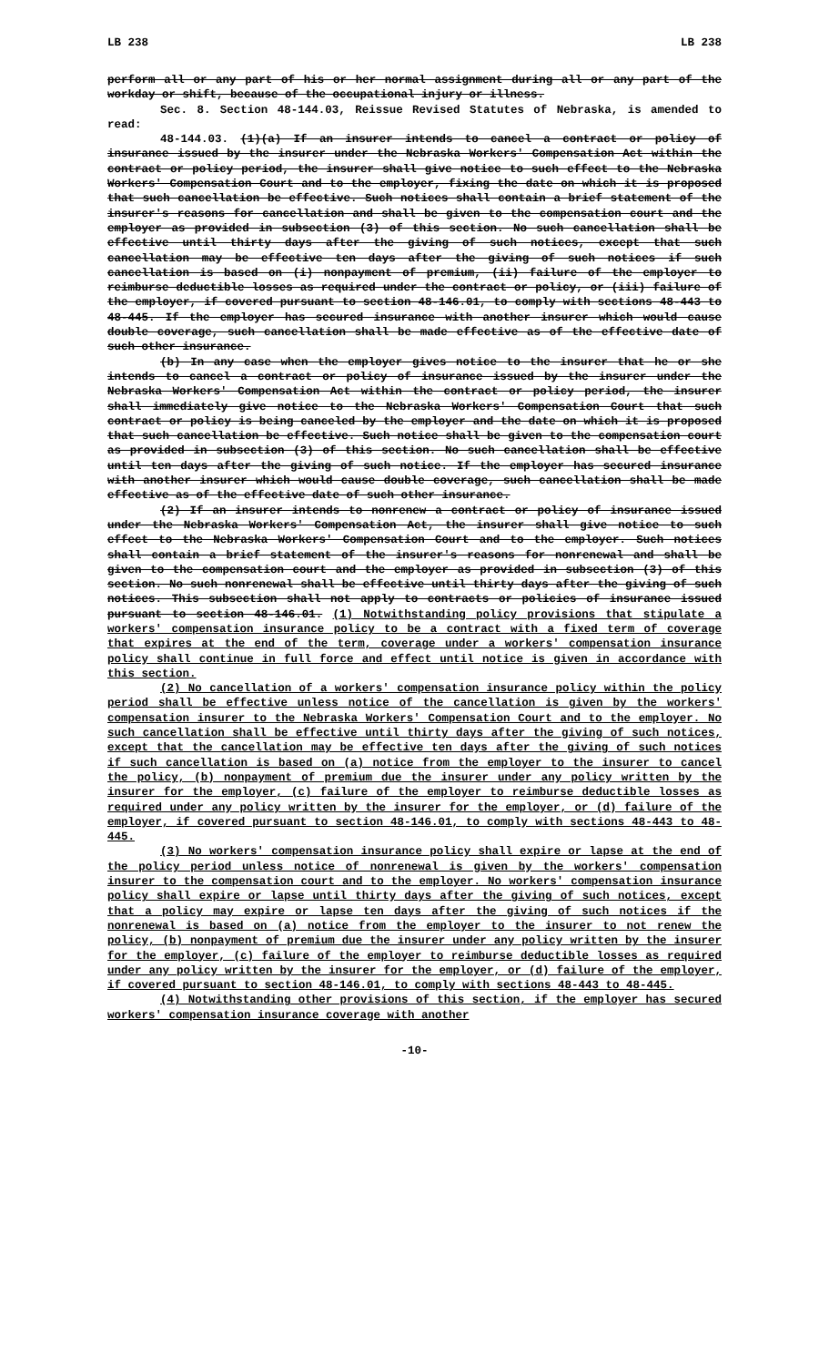LB 238 LB 238
perform all or any part of his or her normal assignment during all or any part of the workday or shift, because of the occupational injury or illness.
Sec. 8. Section 48-144.03, Reissue Revised Statutes of Nebraska, is amended to read:
48-144.03. (1)(a) If an insurer intends to cancel a contract or policy of insurance issued by the insurer under the Nebraska Workers' Compensation Act within the contract or policy period, the insurer shall give notice to such effect to the Nebraska Workers' Compensation Court and to the employer, fixing the date on which it is proposed that such cancellation be effective. Such notices shall contain a brief statement of the insurer's reasons for cancellation and shall be given to the compensation court and the employer as provided in subsection (3) of this section. No such cancellation shall be effective until thirty days after the giving of such notices, except that such cancellation may be effective ten days after the giving of such notices if such cancellation is based on (i) nonpayment of premium, (ii) failure of the employer to reimburse deductible losses as required under the contract or policy, or (iii) failure of the employer, if covered pursuant to section 48-146.01, to comply with sections 48-443 to 48-445. If the employer has secured insurance with another insurer which would cause double coverage, such cancellation shall be made effective as of the effective date of such other insurance.
(b) In any case when the employer gives notice to the insurer that he or she intends to cancel a contract or policy of insurance issued by the insurer under the Nebraska Workers' Compensation Act within the contract or policy period, the insurer shall immediately give notice to the Nebraska Workers' Compensation Court that such contract or policy is being canceled by the employer and the date on which it is proposed that such cancellation be effective. Such notice shall be given to the compensation court as provided in subsection (3) of this section. No such cancellation shall be effective until ten days after the giving of such notice. If the employer has secured insurance with another insurer which would cause double coverage, such cancellation shall be made effective as of the effective date of such other insurance.
(2) If an insurer intends to nonrenew a contract or policy of insurance issued under the Nebraska Workers' Compensation Act, the insurer shall give notice to such effect to the Nebraska Workers' Compensation Court and to the employer. Such notices shall contain a brief statement of the insurer's reasons for nonrenewal and shall be given to the compensation court and the employer as provided in subsection (3) of this section. No such nonrenewal shall be effective until thirty days after the giving of such notices. This subsection shall not apply to contracts or policies of insurance issued pursuant to section 48-146.01. (1) Notwithstanding policy provisions that stipulate a workers' compensation insurance policy to be a contract with a fixed term of coverage that expires at the end of the term, coverage under a workers' compensation insurance policy shall continue in full force and effect until notice is given in accordance with this section.
(2) No cancellation of a workers' compensation insurance policy within the policy period shall be effective unless notice of the cancellation is given by the workers' compensation insurer to the Nebraska Workers' Compensation Court and to the employer. No such cancellation shall be effective until thirty days after the giving of such notices, except that the cancellation may be effective ten days after the giving of such notices if such cancellation is based on (a) notice from the employer to the insurer to cancel the policy, (b) nonpayment of premium due the insurer under any policy written by the insurer for the employer, (c) failure of the employer to reimburse deductible losses as required under any policy written by the insurer for the employer, or (d) failure of the employer, if covered pursuant to section 48-146.01, to comply with sections 48-443 to 48-445.
(3) No workers' compensation insurance policy shall expire or lapse at the end of the policy period unless notice of nonrenewal is given by the workers' compensation insurer to the compensation court and to the employer. No workers' compensation insurance policy shall expire or lapse until thirty days after the giving of such notices, except that a policy may expire or lapse ten days after the giving of such notices if the nonrenewal is based on (a) notice from the employer to the insurer to not renew the policy, (b) nonpayment of premium due the insurer under any policy written by the insurer for the employer, (c) failure of the employer to reimburse deductible losses as required under any policy written by the insurer for the employer, or (d) failure of the employer, if covered pursuant to section 48-146.01, to comply with sections 48-443 to 48-445.
(4) Notwithstanding other provisions of this section, if the employer has secured workers' compensation insurance coverage with another
-10-